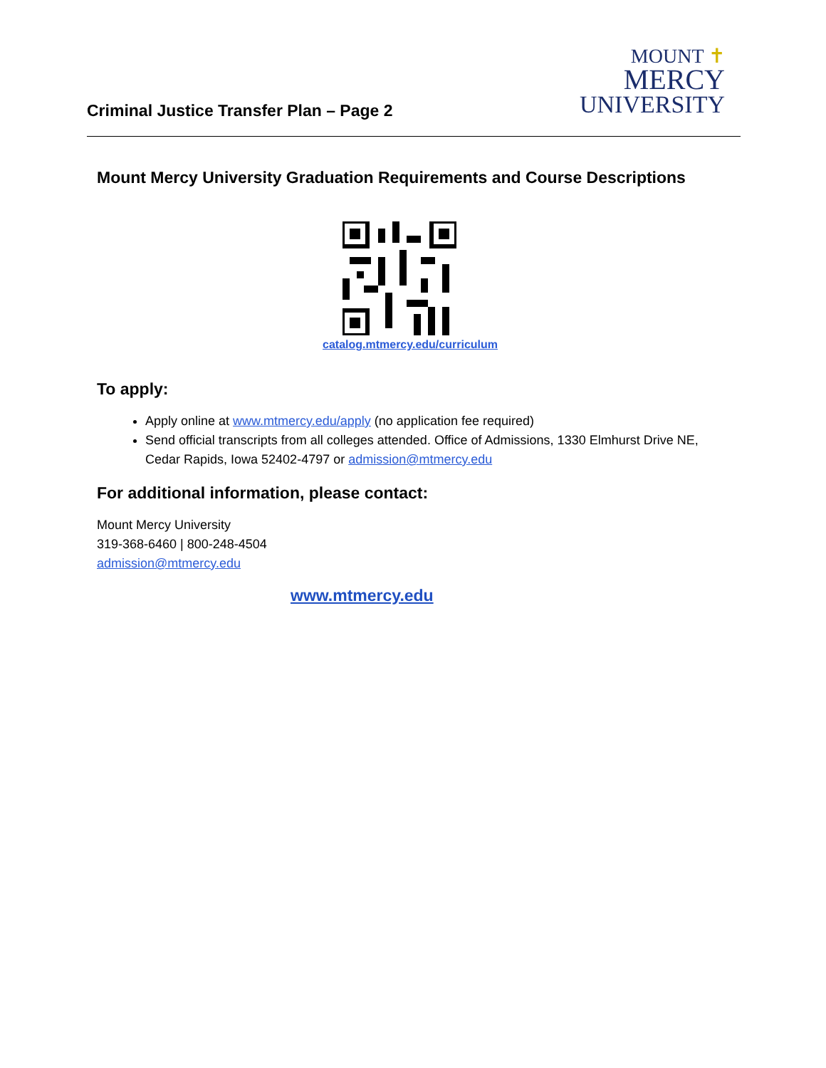Criminal Justice Transfer Plan – Page 2
MOUNT ✝
MERCY
UNIVERSITY
Mount Mercy University Graduation Requirements and Course Descriptions
catalog.mtmercy.edu/curriculum
To apply:
Apply online at www.mtmercy.edu/apply (no application fee required)
Send official transcripts from all colleges attended. Office of Admissions, 1330 Elmhurst Drive NE, Cedar Rapids, Iowa 52402-4797 or admission@mtmercy.edu
For additional information, please contact:
Mount Mercy University
319-368-6460 | 800-248-4504
admission@mtmercy.edu
www.mtmercy.edu